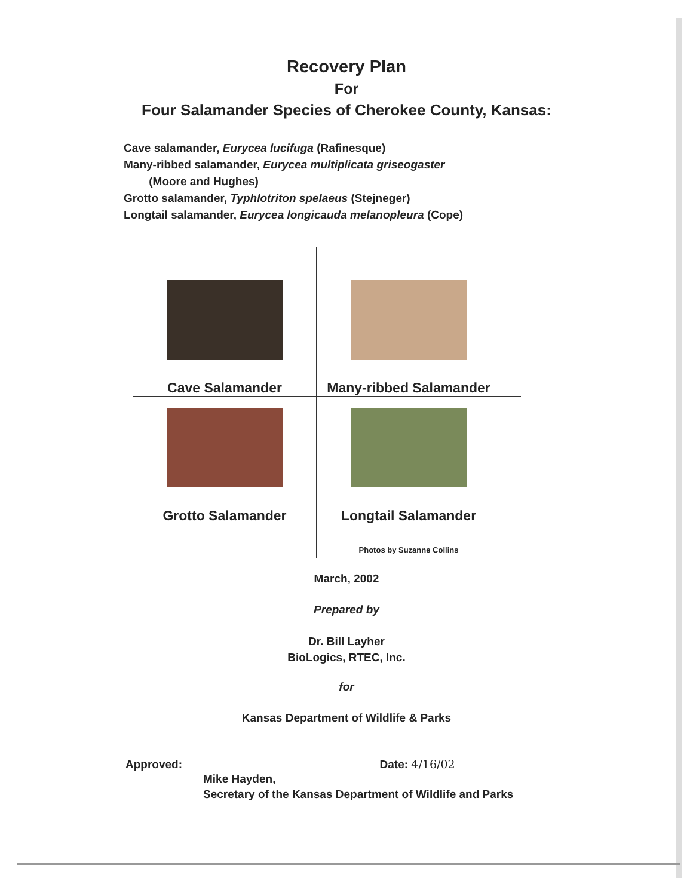Recovery Plan
For
Four Salamander Species of Cherokee County, Kansas:
Cave salamander, Eurycea lucifuga (Rafinesque)
Many-ribbed salamander, Eurycea multiplicata griseogaster
(Moore and Hughes)
Grotto salamander, Typhlotriton spelaeus (Stejneger)
Longtail salamander, Eurycea longicauda melanopleura (Cope)
Cave Salamander Many-ribbed Salamander
Grotto Salamander Longtail Salamander
Photos by Suzanne Collins
March, 2002
Prepared by
Dr. Bill Layher
BioLogics, RTEC, Inc.
for
Kansas Department of Wildlife & Parks
Approved: Date: 4/16/02
Mike Hayden,
Secretary of the Kansas Department of Wildlife and Parks